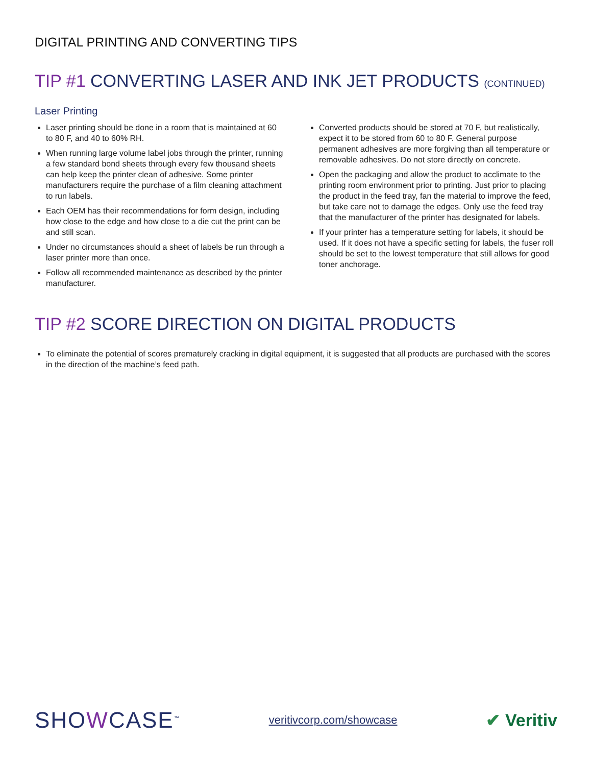DIGITAL PRINTING AND CONVERTING TIPS
TIP #1 CONVERTING LASER AND INK JET PRODUCTS (CONTINUED)
Laser Printing
Laser printing should be done in a room that is maintained at 60 to 80 F, and 40 to 60% RH.
When running large volume label jobs through the printer, running a few standard bond sheets through every few thousand sheets can help keep the printer clean of adhesive. Some printer manufacturers require the purchase of a film cleaning attachment to run labels.
Each OEM has their recommendations for form design, including how close to the edge and how close to a die cut the print can be and still scan.
Under no circumstances should a sheet of labels be run through a laser printer more than once.
Follow all recommended maintenance as described by the printer manufacturer.
Converted products should be stored at 70 F, but realistically, expect it to be stored from 60 to 80 F. General purpose permanent adhesives are more forgiving than all temperature or removable adhesives. Do not store directly on concrete.
Open the packaging and allow the product to acclimate to the printing room environment prior to printing. Just prior to placing the product in the feed tray, fan the material to improve the feed, but take care not to damage the edges. Only use the feed tray that the manufacturer of the printer has designated for labels.
If your printer has a temperature setting for labels, it should be used. If it does not have a specific setting for labels, the fuser roll should be set to the lowest temperature that still allows for good toner anchorage.
TIP #2 SCORE DIRECTION ON DIGITAL PRODUCTS
To eliminate the potential of scores prematurely cracking in digital equipment, it is suggested that all products are purchased with the scores in the direction of the machine’s feed path.
SHOWCASE<sup>™</sup> veritivcorp.com/showcase ✔ Veritiv